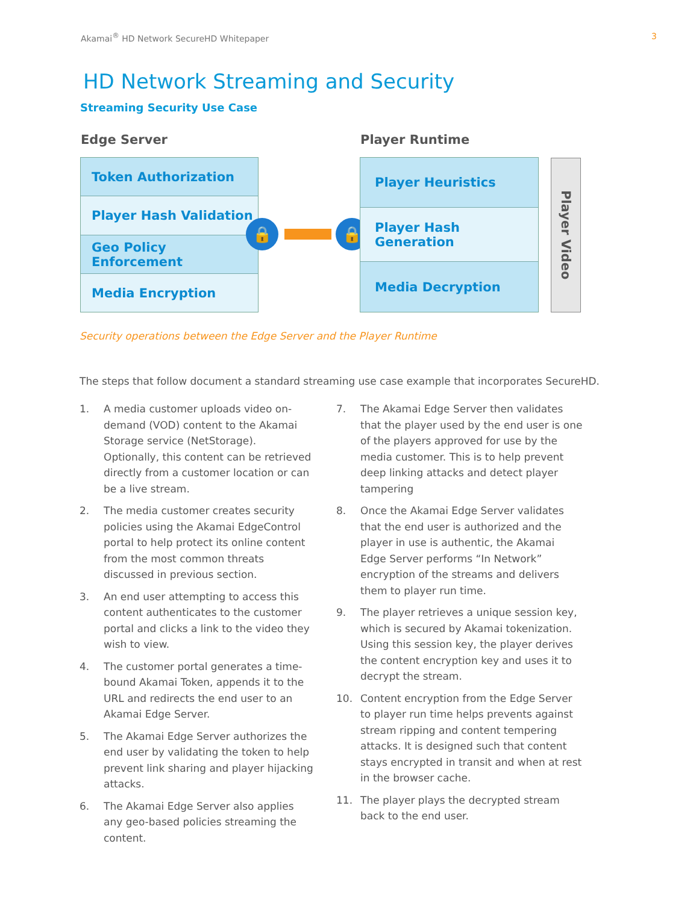Akamai<sup>®</sup> HD Network SecureHD Whitepaper 3
HD Network Streaming and Security
Streaming Security Use Case
Edge Server Player Runtime
Token Authorization
Player Hash Validation
Geo Policy Enforcement
Media Encryption
🔒 🔒
Player Heuristics
Player Hash Generation
Media Decryption
Player Video
Security operations between the Edge Server and the Player Runtime
The steps that follow document a standard streaming use case example that incorporates SecureHD.
1. A media customer uploads video on-demand (VOD) content to the Akamai Storage service (NetStorage). Optionally, this content can be retrieved directly from a customer location or can be a live stream.
2. The media customer creates security policies using the Akamai EdgeControl portal to help protect its online content from the most common threats discussed in previous section.
3. An end user attempting to access this content authenticates to the customer portal and clicks a link to the video they wish to view.
4. The customer portal generates a time-bound Akamai Token, appends it to the URL and redirects the end user to an Akamai Edge Server.
5. The Akamai Edge Server authorizes the end user by validating the token to help prevent link sharing and player hijacking attacks.
6. The Akamai Edge Server also applies any geo-based policies streaming the content.
7. The Akamai Edge Server then validates that the player used by the end user is one of the players approved for use by the media customer. This is to help prevent deep linking attacks and detect player tampering
8. Once the Akamai Edge Server validates that the end user is authorized and the player in use is authentic, the Akamai Edge Server performs “In Network” encryption of the streams and delivers them to player run time.
9. The player retrieves a unique session key, which is secured by Akamai tokenization. Using this session key, the player derives the content encryption key and uses it to decrypt the stream.
10. Content encryption from the Edge Server to player run time helps prevents against stream ripping and content tempering attacks. It is designed such that content stays encrypted in transit and when at rest in the browser cache.
11. The player plays the decrypted stream back to the end user.